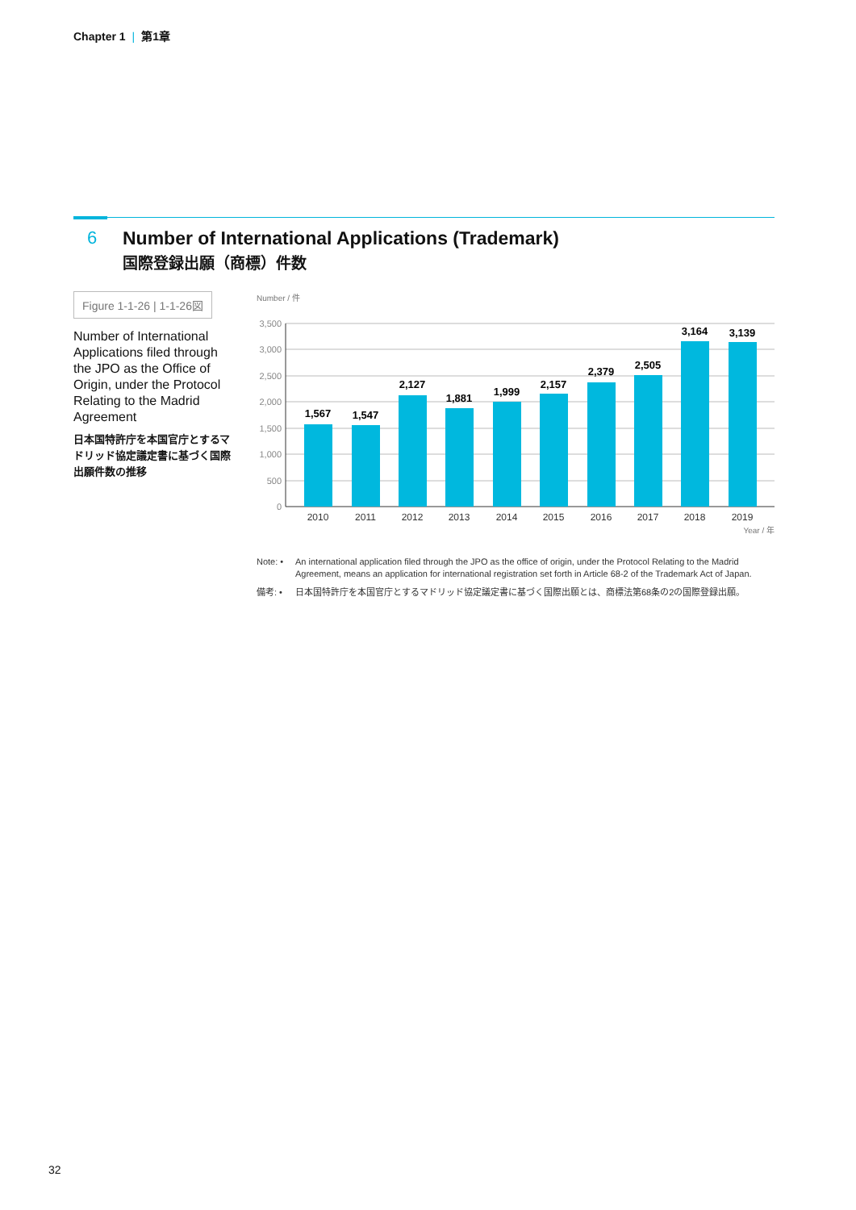Chapter 1 | 第1章
6 Number of International Applications (Trademark)
国際登録出願（商標）件数
Figure 1-1-26 | 1-1-26図
Number of International Applications filed through the JPO as the Office of Origin, under the Protocol Relating to the Madrid Agreement
日本国特許庁を本国官庁とするマドリッド協定議定書に基づく国際出願件数の推移
Number / 件
3,500
3,000
2,500
2,000
1,500
1,000
500
0
1,567
1,547
2,127
1,881
1,999
2,157
2,379
2,505
3,164
3,139
2010
2011
2012
2013
2014
2015
2016
2017
2018
2019
Year / 年
Note: • An international application filed through the JPO as the office of origin, under the Protocol Relating to the Madrid Agreement, means an application for international registration set forth in Article 68-2 of the Trademark Act of Japan.
備考: • 日本国特許庁を本国官庁とするマドリッド協定議定書に基づく国際出願とは、商標法第68条の2の国際登録出願。
32